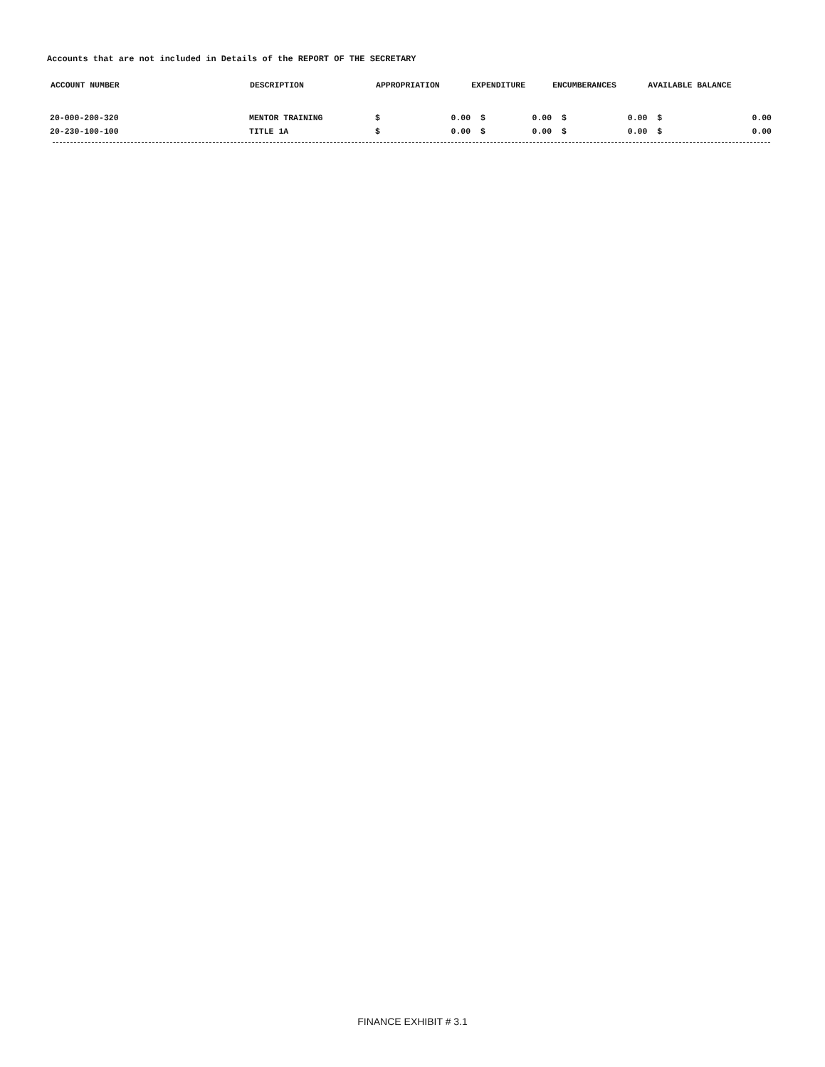Accounts that are not included in Details of the REPORT OF THE SECRETARY
| ACCOUNT NUMBER | DESCRIPTION | APPROPRIATION | | EXPENDITURE | | ENCUMBERANCES | | AVAILABLE BALANCE | |
| --- | --- | --- | --- | --- | --- | --- | --- | --- | --- |
| 20-000-200-320 | MENTOR TRAINING | $ | 0.00 | $ | 0.00 | $ | 0.00 | $ | 0.00 |
| 20-230-100-100 | TITLE 1A | $ | 0.00 | $ | 0.00 | $ | 0.00 | $ | 0.00 |
FINANCE EXHIBIT # 3.1